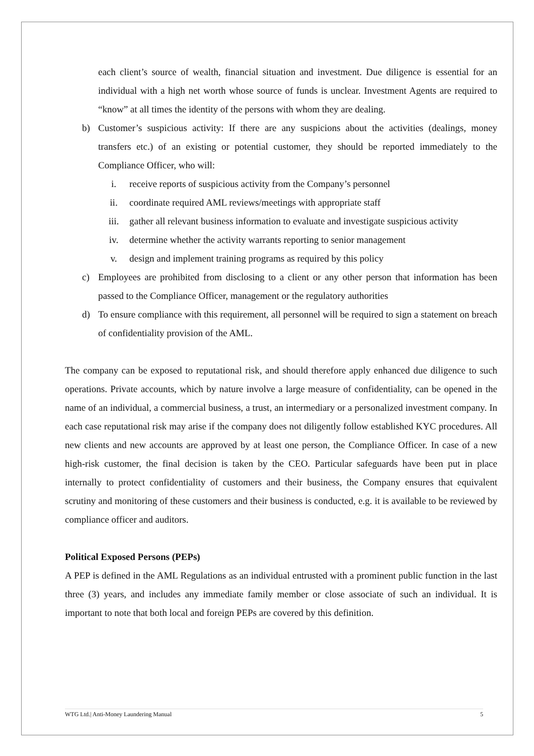each client’s source of wealth, financial situation and investment. Due diligence is essential for an individual with a high net worth whose source of funds is unclear. Investment Agents are required to “know” at all times the identity of the persons with whom they are dealing.
b) Customer’s suspicious activity: If there are any suspicions about the activities (dealings, money transfers etc.) of an existing or potential customer, they should be reported immediately to the Compliance Officer, who will:
i. receive reports of suspicious activity from the Company’s personnel
ii. coordinate required AML reviews/meetings with appropriate staff
iii. gather all relevant business information to evaluate and investigate suspicious activity
iv. determine whether the activity warrants reporting to senior management
v. design and implement training programs as required by this policy
c) Employees are prohibited from disclosing to a client or any other person that information has been passed to the Compliance Officer, management or the regulatory authorities
d) To ensure compliance with this requirement, all personnel will be required to sign a statement on breach of confidentiality provision of the AML.
The company can be exposed to reputational risk, and should therefore apply enhanced due diligence to such operations. Private accounts, which by nature involve a large measure of confidentiality, can be opened in the name of an individual, a commercial business, a trust, an intermediary or a personalized investment company. In each case reputational risk may arise if the company does not diligently follow established KYC procedures. All new clients and new accounts are approved by at least one person, the Compliance Officer. In case of a new high-risk customer, the final decision is taken by the CEO. Particular safeguards have been put in place internally to protect confidentiality of customers and their business, the Company ensures that equivalent scrutiny and monitoring of these customers and their business is conducted, e.g. it is available to be reviewed by compliance officer and auditors.
Political Exposed Persons (PEPs)
A PEP is defined in the AML Regulations as an individual entrusted with a prominent public function in the last three (3) years, and includes any immediate family member or close associate of such an individual. It is important to note that both local and foreign PEPs are covered by this definition.
WTG Ltd.| Anti-Money Laundering Manual 5